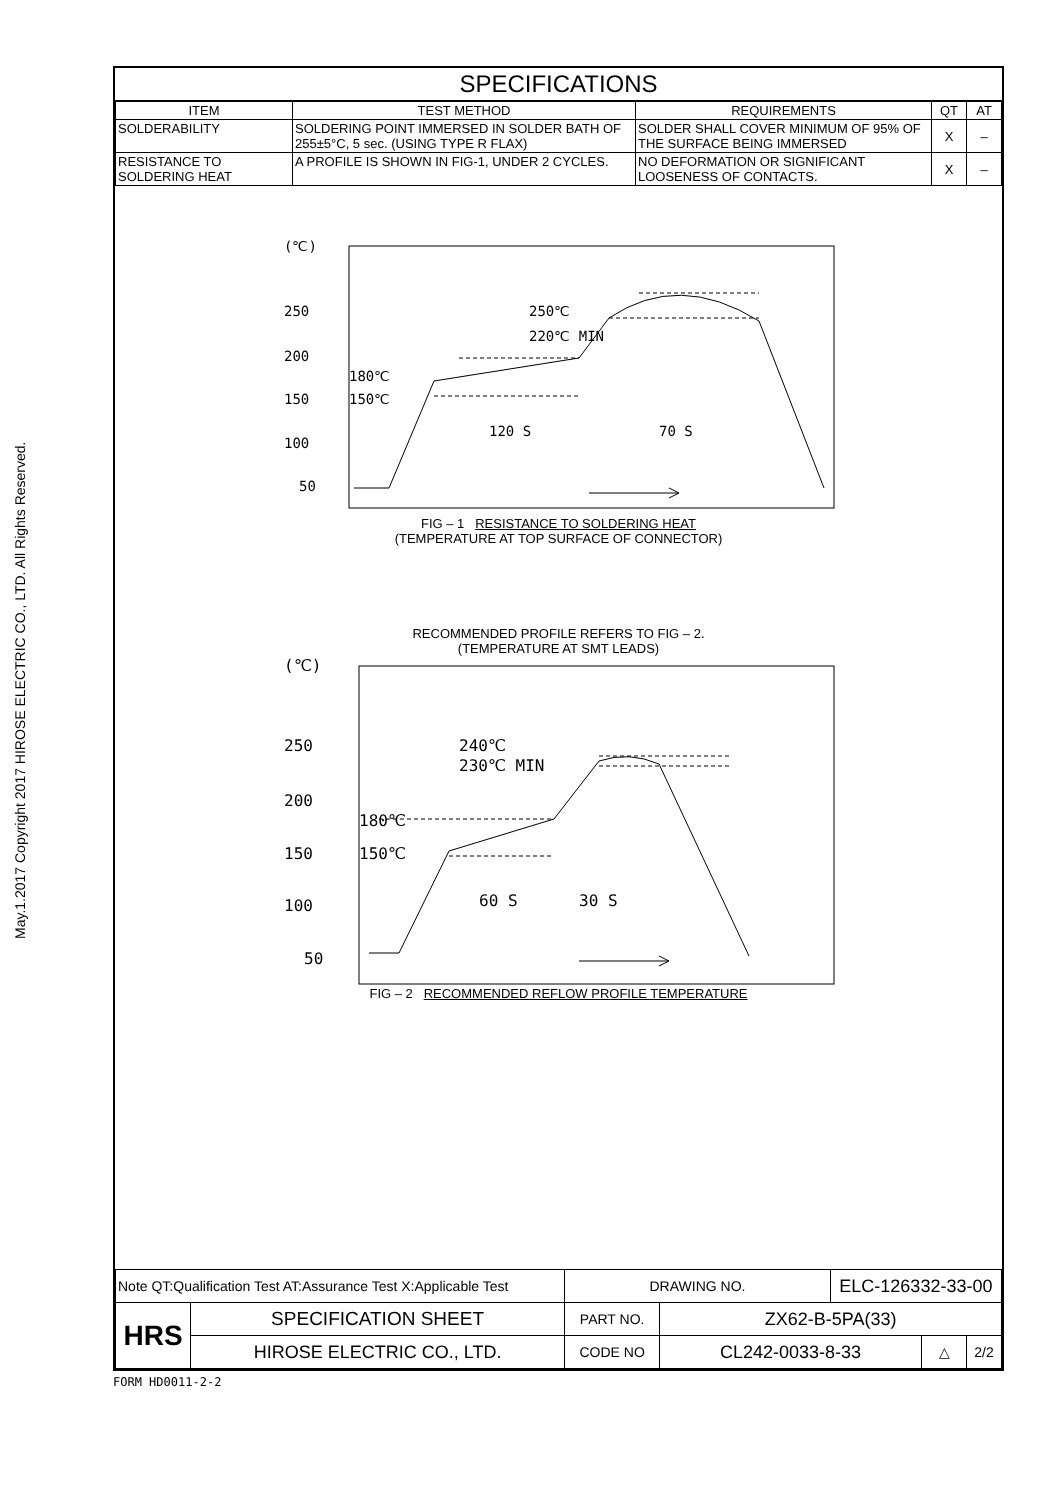May.1.2017 Copyright 2017 HIROSE ELECTRIC CO., LTD. All Rights Reserved.
SPECIFICATIONS
| ITEM | TEST METHOD | REQUIREMENTS | QT | AT |
| --- | --- | --- | --- | --- |
| SOLDERABILITY | SOLDERING POINT IMMERSED IN SOLDER BATH OF 255±5°C, 5 sec. (USING TYPE R FLAX) | SOLDER SHALL COVER MINIMUM OF 95% OF THE SURFACE BEING IMMERSED | X | – |
| RESISTANCE TO SOLDERING HEAT | A PROFILE IS SHOWN IN FIG-1, UNDER 2 CYCLES. | NO DEFORMATION OR SIGNIFICANT LOOSENESS OF CONTACTS. | X | – |
(℃)
250
200
150
100
50
250℃
220℃ MIN
180℃
150℃
120 S
70 S
FIG – 1 RESISTANCE TO SOLDERING HEAT
(TEMPERATURE AT TOP SURFACE OF CONNECTOR)
RECOMMENDED PROFILE REFERS TO FIG – 2.
(TEMPERATURE AT SMT LEADS)
(℃)
250
200
150
100
50
240℃
230℃ MIN
180℃
150℃
60 S
30 S
FIG – 2 RECOMMENDED REFLOW PROFILE TEMPERATURE
| Note QT:Qualification Test AT:Assurance Test X:Applicable Test | | DRAWING NO. | | ELC-126332-33-00 | | |
| HRS | SPECIFICATION SHEET | PART NO. | ZX62-B-5PA(33) | | | |
| | HIROSE ELECTRIC CO., LTD. | CODE NO | CL242-0033-8-33 | | △ | 2/2 |
FORM HD0011-2-2